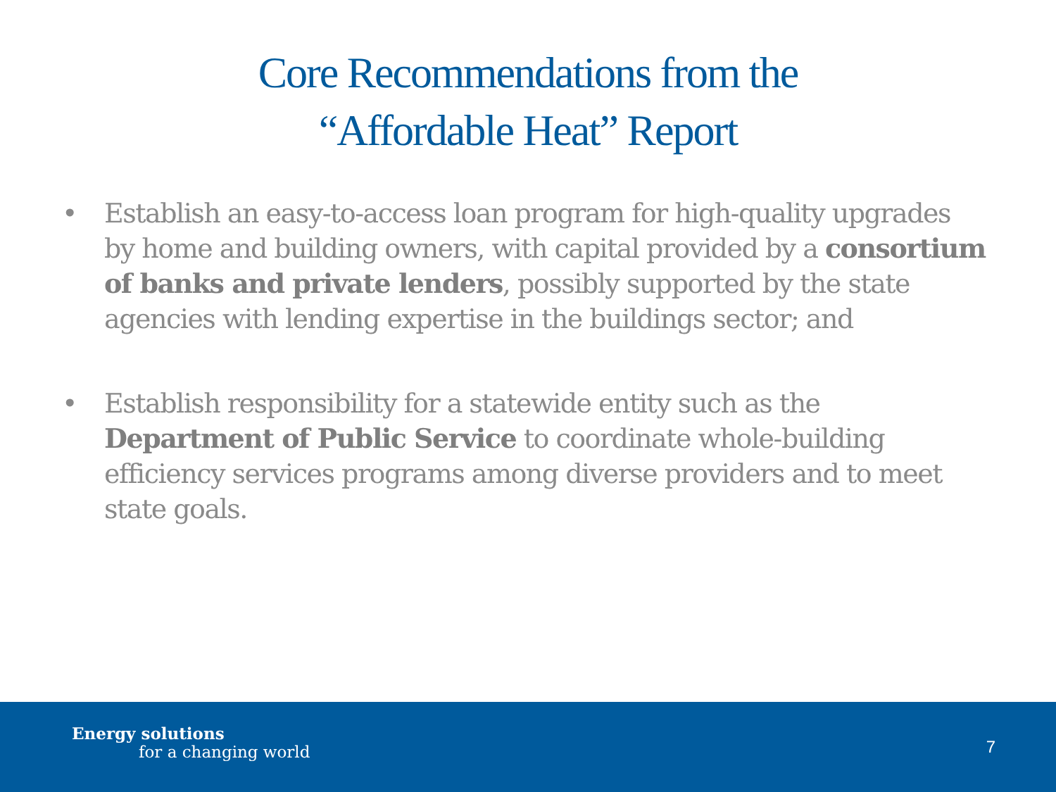Core Recommendations from the
“Affordable Heat” Report
• Establish an easy-to-access loan program for high-quality upgrades by home and building owners, with capital provided by a consortium of banks and private lenders, possibly supported by the state agencies with lending expertise in the buildings sector; and
• Establish responsibility for a statewide entity such as the Department of Public Service to coordinate whole-building efficiency services programs among diverse providers and to meet state goals.
Energy solutions
for a changing world
7